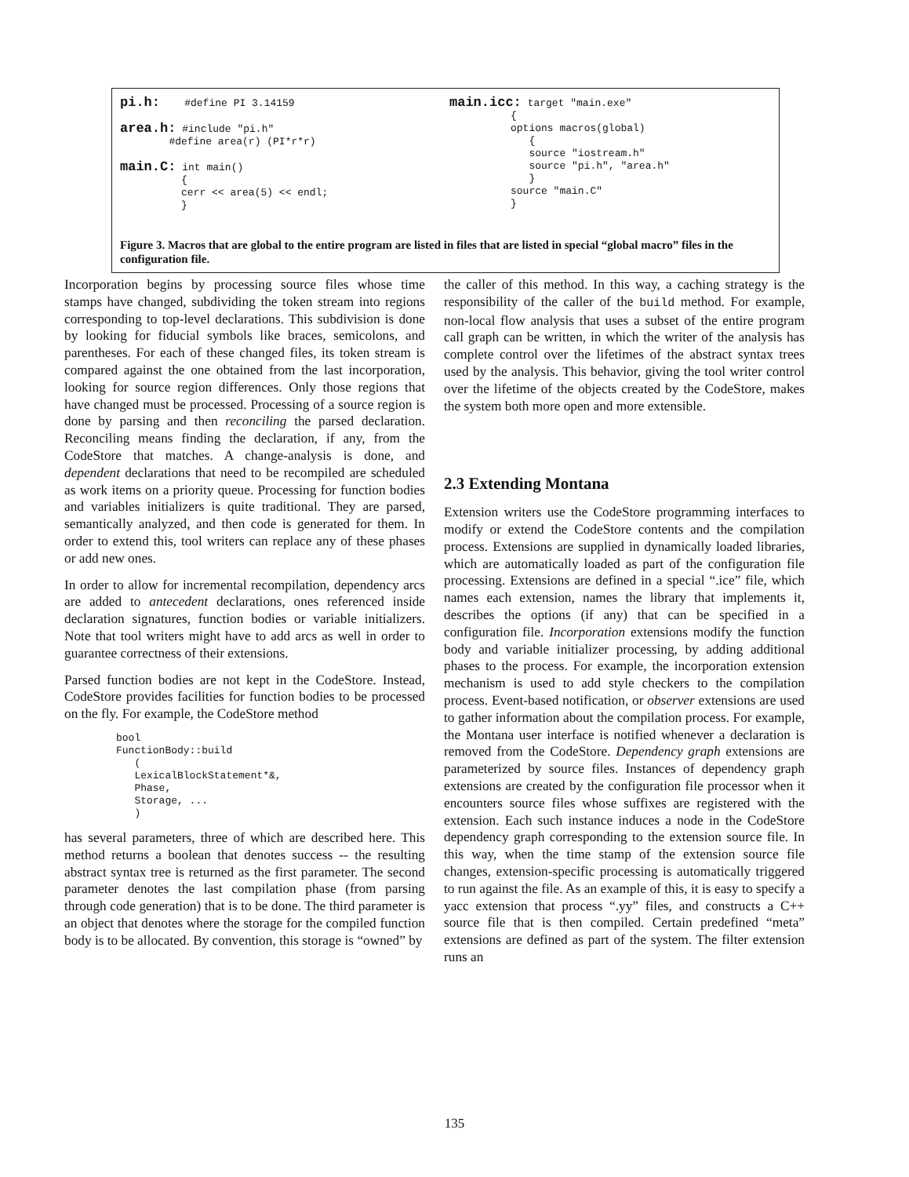pi.h:    #define PI 3.14159

area.h: #include "pi.h"
        #define area(r) (PI*r*r)

main.C: int main()
          {
          cerr << area(5) << endl;
          }
main.icc: target "main.exe"
          {
          options macros(global)
             {
             source "iostream.h"
             source "pi.h", "area.h"
             }
          source "main.C"
          }
Figure 3. Macros that are global to the entire program are listed in files that are listed in special “global macro” files in the configuration file.
Incorporation begins by processing source files whose time stamps have changed, subdividing the token stream into regions corresponding to top-level declarations. This subdivision is done by looking for fiducial symbols like braces, semicolons, and parentheses. For each of these changed files, its token stream is compared against the one obtained from the last incorporation, looking for source region differences. Only those regions that have changed must be processed. Processing of a source region is done by parsing and then reconciling the parsed declaration. Reconciling means finding the declaration, if any, from the CodeStore that matches. A change-analysis is done, and dependent declarations that need to be recompiled are scheduled as work items on a priority queue. Processing for function bodies and variables initializers is quite traditional. They are parsed, semantically analyzed, and then code is generated for them. In order to extend this, tool writers can replace any of these phases or add new ones.
In order to allow for incremental recompilation, dependency arcs are added to antecedent declarations, ones referenced inside declaration signatures, function bodies or variable initializers. Note that tool writers might have to add arcs as well in order to guarantee correctness of their extensions.
Parsed function bodies are not kept in the CodeStore. Instead, CodeStore provides facilities for function bodies to be processed on the fly. For example, the CodeStore method
bool
FunctionBody::build
   (
   LexicalBlockStatement*&,
   Phase,
   Storage, ...
   )
has several parameters, three of which are described here. This method returns a boolean that denotes success -- the resulting abstract syntax tree is returned as the first parameter. The second parameter denotes the last compilation phase (from parsing through code generation) that is to be done. The third parameter is an object that denotes where the storage for the compiled function body is to be allocated. By convention, this storage is “owned” by
the caller of this method. In this way, a caching strategy is the responsibility of the caller of the build method. For example, non-local flow analysis that uses a subset of the entire program call graph can be written, in which the writer of the analysis has complete control over the lifetimes of the abstract syntax trees used by the analysis. This behavior, giving the tool writer control over the lifetime of the objects created by the CodeStore, makes the system both more open and more extensible.
2.3 Extending Montana
Extension writers use the CodeStore programming interfaces to modify or extend the CodeStore contents and the compilation process. Extensions are supplied in dynamically loaded libraries, which are automatically loaded as part of the configuration file processing. Extensions are defined in a special “.ice” file, which names each extension, names the library that implements it, describes the options (if any) that can be specified in a configuration file. Incorporation extensions modify the function body and variable initializer processing, by adding additional phases to the process. For example, the incorporation extension mechanism is used to add style checkers to the compilation process. Event-based notification, or observer extensions are used to gather information about the compilation process. For example, the Montana user interface is notified whenever a declaration is removed from the CodeStore. Dependency graph extensions are parameterized by source files. Instances of dependency graph extensions are created by the configuration file processor when it encounters source files whose suffixes are registered with the extension. Each such instance induces a node in the CodeStore dependency graph corresponding to the extension source file. In this way, when the time stamp of the extension source file changes, extension-specific processing is automatically triggered to run against the file. As an example of this, it is easy to specify a yacc extension that process “.yy” files, and constructs a C++ source file that is then compiled. Certain predefined “meta” extensions are defined as part of the system. The filter extension runs an
135